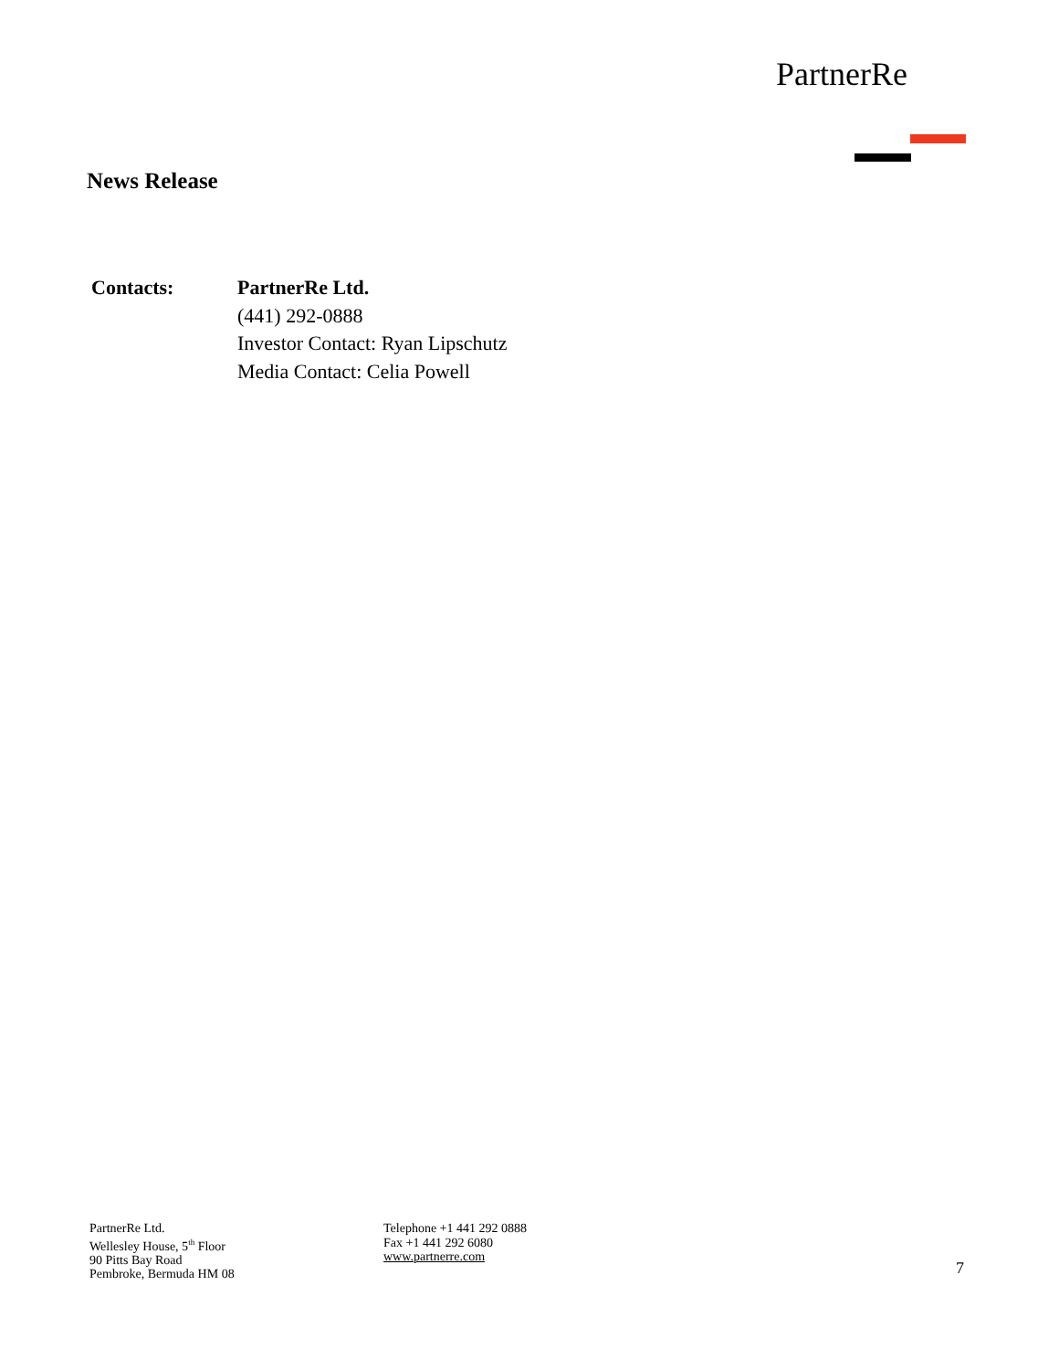PartnerRe
News Release
Contacts: PartnerRe Ltd.
(441) 292-0888
Investor Contact: Ryan Lipschutz
Media Contact: Celia Powell
PartnerRe Ltd.
Wellesley House, 5<sup>th</sup> Floor
90 Pitts Bay Road
Pembroke, Bermuda HM 08
Telephone +1 441 292 0888
Fax +1 441 292 6080
www.partnerre.com
7